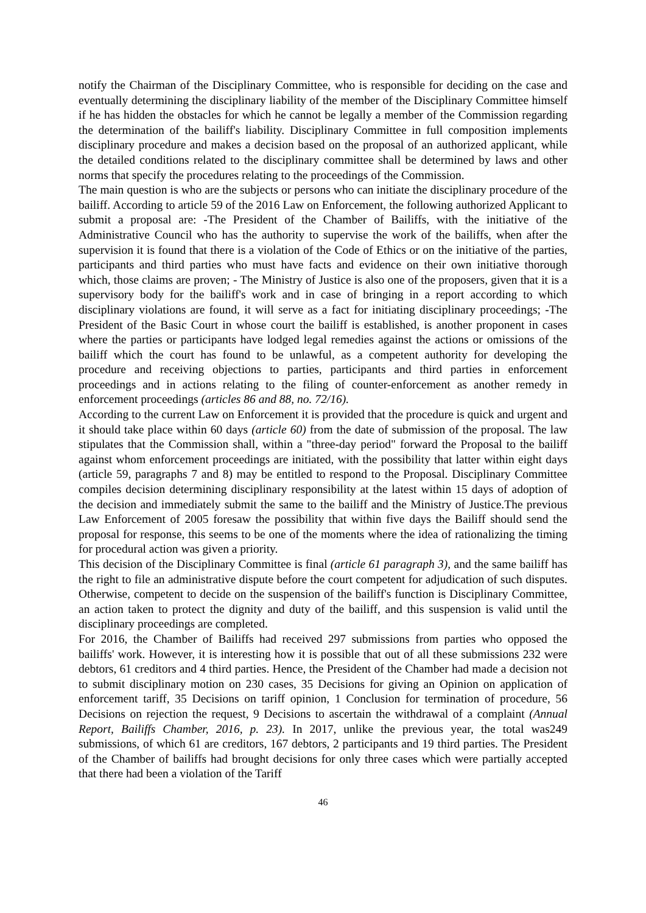notify the Chairman of the Disciplinary Committee, who is responsible for deciding on the case and eventually determining the disciplinary liability of the member of the Disciplinary Committee himself if he has hidden the obstacles for which he cannot be legally a member of the Commission regarding the determination of the bailiff's liability. Disciplinary Committee in full composition implements disciplinary procedure and makes a decision based on the proposal of an authorized applicant, while the detailed conditions related to the disciplinary committee shall be determined by laws and other norms that specify the procedures relating to the proceedings of the Commission.
The main question is who are the subjects or persons who can initiate the disciplinary procedure of the bailiff. According to article 59 of the 2016 Law on Enforcement, the following authorized Applicant to submit a proposal are: -The President of the Chamber of Bailiffs, with the initiative of the Administrative Council who has the authority to supervise the work of the bailiffs, when after the supervision it is found that there is a violation of the Code of Ethics or on the initiative of the parties, participants and third parties who must have facts and evidence on their own initiative thorough which, those claims are proven; - The Ministry of Justice is also one of the proposers, given that it is a supervisory body for the bailiff's work and in case of bringing in a report according to which disciplinary violations are found, it will serve as a fact for initiating disciplinary proceedings; -The President of the Basic Court in whose court the bailiff is established, is another proponent in cases where the parties or participants have lodged legal remedies against the actions or omissions of the bailiff which the court has found to be unlawful, as a competent authority for developing the procedure and receiving objections to parties, participants and third parties in enforcement proceedings and in actions relating to the filing of counter-enforcement as another remedy in enforcement proceedings (articles 86 and 88, no. 72/16).
According to the current Law on Enforcement it is provided that the procedure is quick and urgent and it should take place within 60 days (article 60) from the date of submission of the proposal. The law stipulates that the Commission shall, within a "three-day period" forward the Proposal to the bailiff against whom enforcement proceedings are initiated, with the possibility that latter within eight days (article 59, paragraphs 7 and 8) may be entitled to respond to the Proposal. Disciplinary Committee compiles decision determining disciplinary responsibility at the latest within 15 days of adoption of the decision and immediately submit the same to the bailiff and the Ministry of Justice.The previous Law Enforcement of 2005 foresaw the possibility that within five days the Bailiff should send the proposal for response, this seems to be one of the moments where the idea of rationalizing the timing for procedural action was given a priority.
This decision of the Disciplinary Committee is final (article 61 paragraph 3), and the same bailiff has the right to file an administrative dispute before the court competent for adjudication of such disputes. Otherwise, competent to decide on the suspension of the bailiff's function is Disciplinary Committee, an action taken to protect the dignity and duty of the bailiff, and this suspension is valid until the disciplinary proceedings are completed.
For 2016, the Chamber of Bailiffs had received 297 submissions from parties who opposed the bailiffs' work. However, it is interesting how it is possible that out of all these submissions 232 were debtors, 61 creditors and 4 third parties. Hence, the President of the Chamber had made a decision not to submit disciplinary motion on 230 cases, 35 Decisions for giving an Opinion on application of enforcement tariff, 35 Decisions on tariff opinion, 1 Conclusion for termination of procedure, 56 Decisions on rejection the request, 9 Decisions to ascertain the withdrawal of a complaint (Annual Report, Bailiffs Chamber, 2016, p. 23). In 2017, unlike the previous year, the total was249 submissions, of which 61 are creditors, 167 debtors, 2 participants and 19 third parties. The President of the Chamber of bailiffs had brought decisions for only three cases which were partially accepted that there had been a violation of the Tariff
46